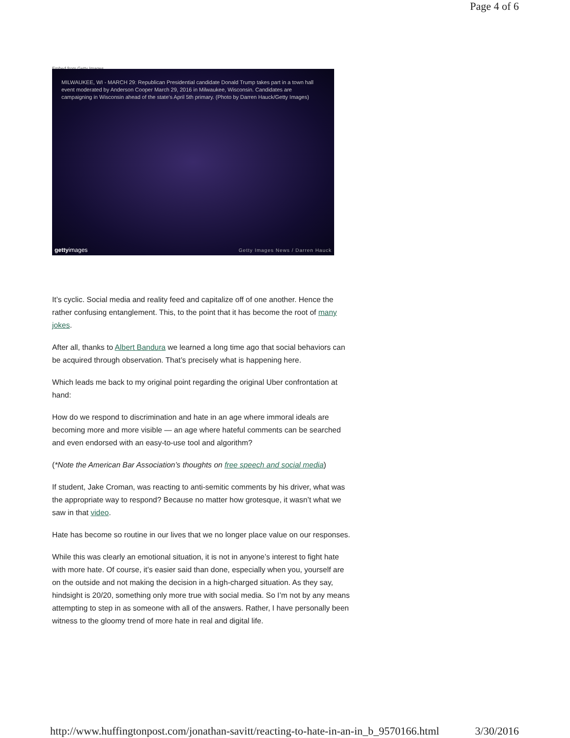Page 4 of 6
Embed from Getty Images
MILWAUKEE, WI - MARCH 29: Republican Presidential candidate Donald Trump takes part in a town hall event moderated by Anderson Cooper March 29, 2016 in Milwaukee, Wisconsin. Candidates are campaigning in Wisconsin ahead of the state's April 5th primary. (Photo by Darren Hauck/Getty Images)
gettyimages
Getty Images News / Darren Hauck
It’s cyclic. Social media and reality feed and capitalize off of one another. Hence the rather confusing entanglement. This, to the point that it has become the root of many jokes.
After all, thanks to Albert Bandura we learned a long time ago that social behaviors can be acquired through observation. That’s precisely what is happening here.
Which leads me back to my original point regarding the original Uber confrontation at hand:
How do we respond to discrimination and hate in an age where immoral ideals are becoming more and more visible — an age where hateful comments can be searched and even endorsed with an easy-to-use tool and algorithm?
(*Note the American Bar Association’s thoughts on free speech and social media)
If student, Jake Croman, was reacting to anti-semitic comments by his driver, what was the appropriate way to respond? Because no matter how grotesque, it wasn’t what we saw in that video.
Hate has become so routine in our lives that we no longer place value on our responses.
While this was clearly an emotional situation, it is not in anyone’s interest to fight hate with more hate. Of course, it’s easier said than done, especially when you, yourself are on the outside and not making the decision in a high-charged situation. As they say, hindsight is 20/20, something only more true with social media. So I’m not by any means attempting to step in as someone with all of the answers. Rather, I have personally been witness to the gloomy trend of more hate in real and digital life.
http://www.huffingtonpost.com/jonathan-savitt/reacting-to-hate-in-an-in_b_9570166.html 3/30/2016